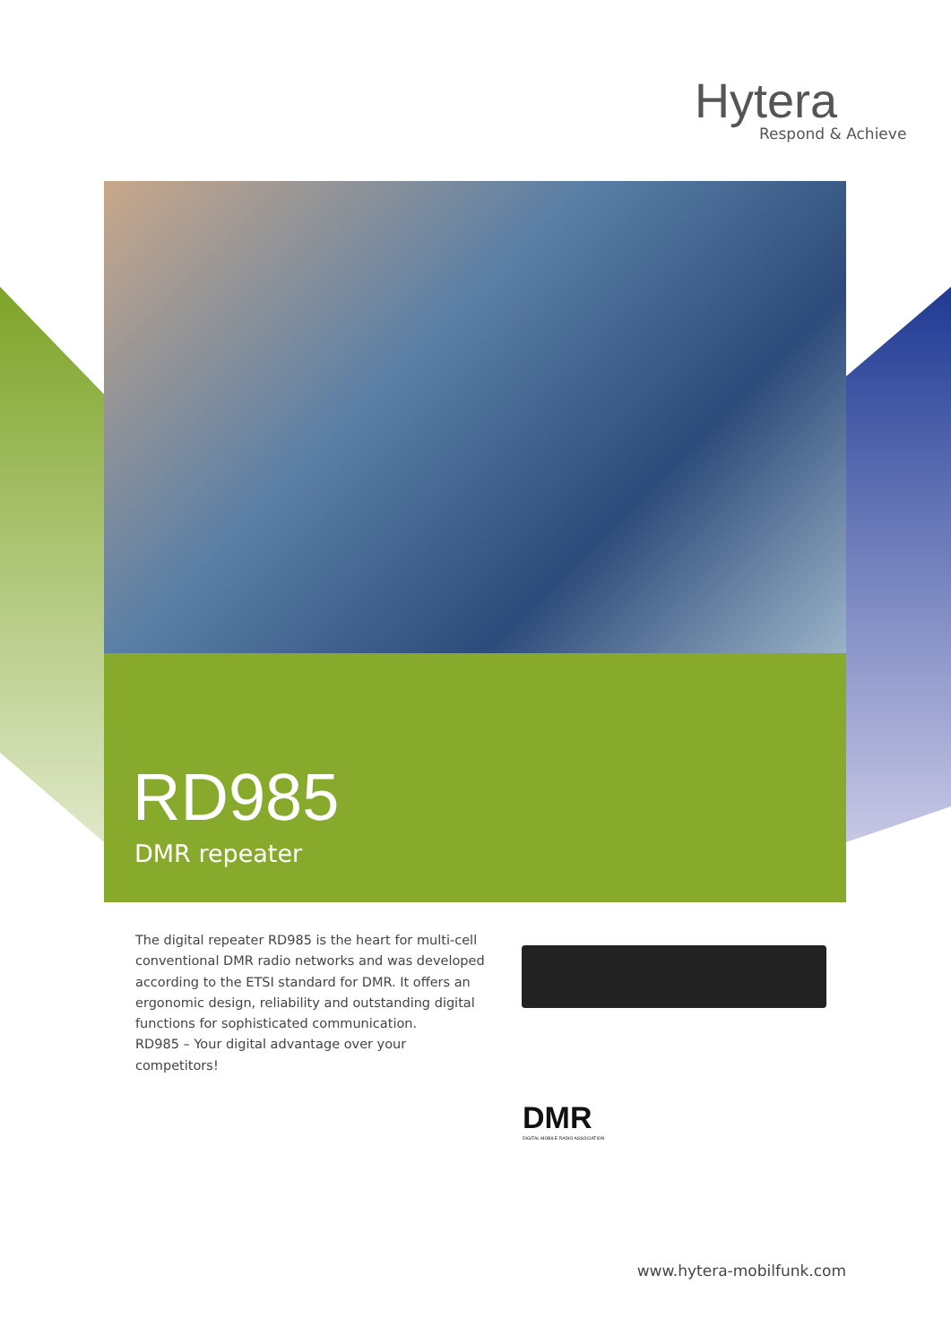Hytera
Respond & Achieve
RD985
DMR repeater
The digital repeater RD985 is the heart for multi-cell conventional DMR radio networks and was developed according to the ETSI standard for DMR. It offers an ergonomic design, reliability and outstanding digital functions for sophisticated communication.
RD985 – Your digital advantage over your competitors!
DMR
DIGITAL MOBILE RADIO ASSOCIATION
www.hytera-mobilfunk.com